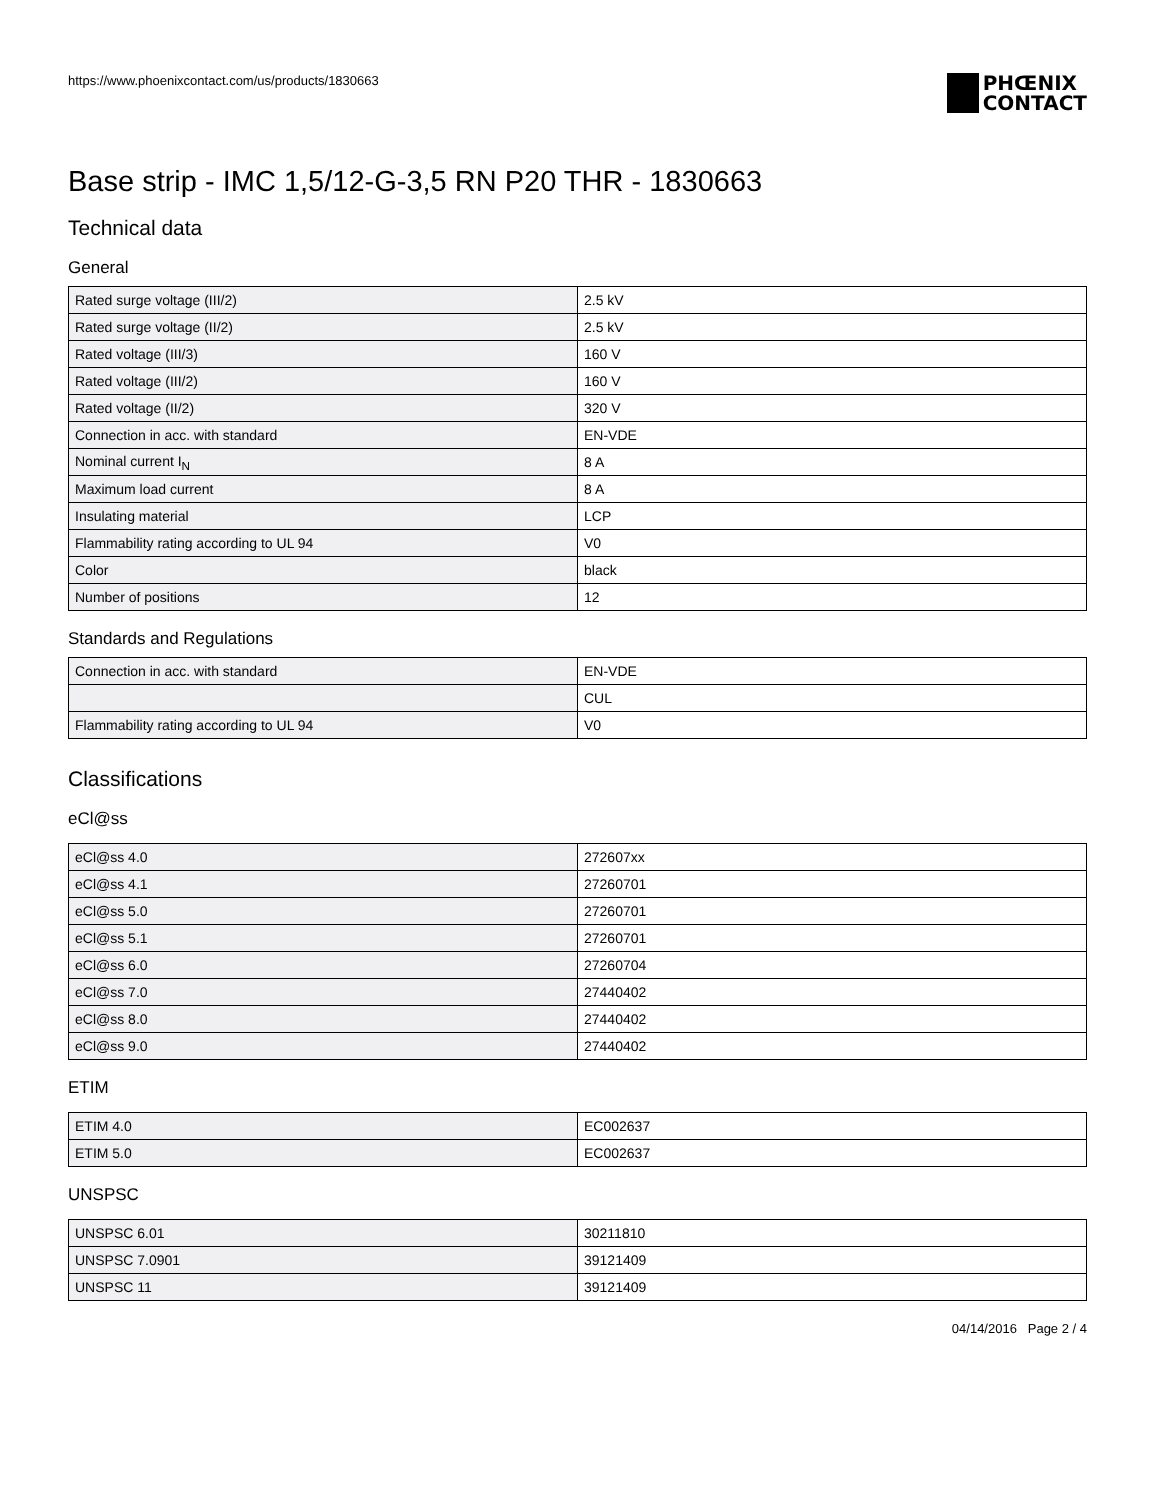https://www.phoenixcontact.com/us/products/1830663
PHŒNIX
CONTACT
Base strip - IMC 1,5/12-G-3,5 RN P20 THR - 1830663
Technical data
General
| Rated surge voltage (III/2) | 2.5 kV |
| Rated surge voltage (II/2) | 2.5 kV |
| Rated voltage (III/3) | 160 V |
| Rated voltage (III/2) | 160 V |
| Rated voltage (II/2) | 320 V |
| Connection in acc. with standard | EN-VDE |
| Nominal current I<sub>N</sub> | 8 A |
| Maximum load current | 8 A |
| Insulating material | LCP |
| Flammability rating according to UL 94 | V0 |
| Color | black |
| Number of positions | 12 |
Standards and Regulations
| Connection in acc. with standard | EN-VDE |
| | CUL |
| Flammability rating according to UL 94 | V0 |
Classifications
eCl@ss
| eCl@ss 4.0 | 272607xx |
| eCl@ss 4.1 | 27260701 |
| eCl@ss 5.0 | 27260701 |
| eCl@ss 5.1 | 27260701 |
| eCl@ss 6.0 | 27260704 |
| eCl@ss 7.0 | 27440402 |
| eCl@ss 8.0 | 27440402 |
| eCl@ss 9.0 | 27440402 |
ETIM
| ETIM 4.0 | EC002637 |
| ETIM 5.0 | EC002637 |
UNSPSC
| UNSPSC 6.01 | 30211810 |
| UNSPSC 7.0901 | 39121409 |
| UNSPSC 11 | 39121409 |
04/14/2016 Page 2 / 4